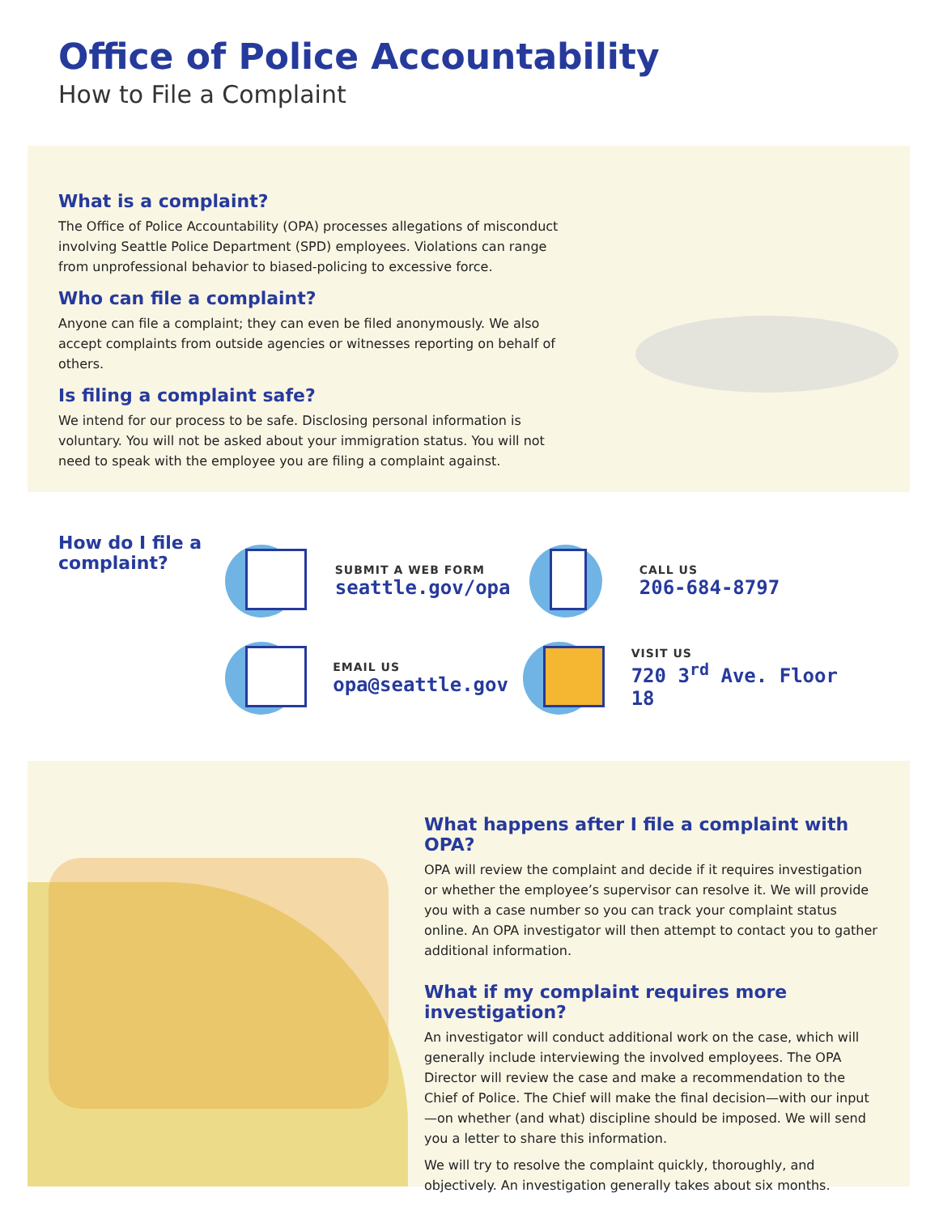Office of Police Accountability
How to File a Complaint
What is a complaint?
The Office of Police Accountability (OPA) processes allegations of misconduct involving Seattle Police Department (SPD) employees. Violations can range from unprofessional behavior to biased-policing to excessive force.
Who can file a complaint?
Anyone can file a complaint; they can even be filed anonymously. We also accept complaints from outside agencies or witnesses reporting on behalf of others.
Is filing a complaint safe?
We intend for our process to be safe. Disclosing personal information is voluntary. You will not be asked about your immigration status. You will not need to speak with the employee you are filing a complaint against.
How do I file a complaint?
SUBMIT A WEB FORM
seattle.gov/opa
CALL US
206-684-8797
EMAIL US
opa@seattle.gov
VISIT US
720 3<sup>rd</sup> Ave. Floor 18
What happens after I file a complaint with OPA?
OPA will review the complaint and decide if it requires investigation or whether the employee’s supervisor can resolve it. We will provide you with a case number so you can track your complaint status online. An OPA investigator will then attempt to contact you to gather additional information.
What if my complaint requires more investigation?
An investigator will conduct additional work on the case, which will generally include interviewing the involved employees. The OPA Director will review the case and make a recommendation to the Chief of Police. The Chief will make the final decision—with our input—on whether (and what) discipline should be imposed. We will send you a letter to share this information.
We will try to resolve the complaint quickly, thoroughly, and objectively. An investigation generally takes about six months.